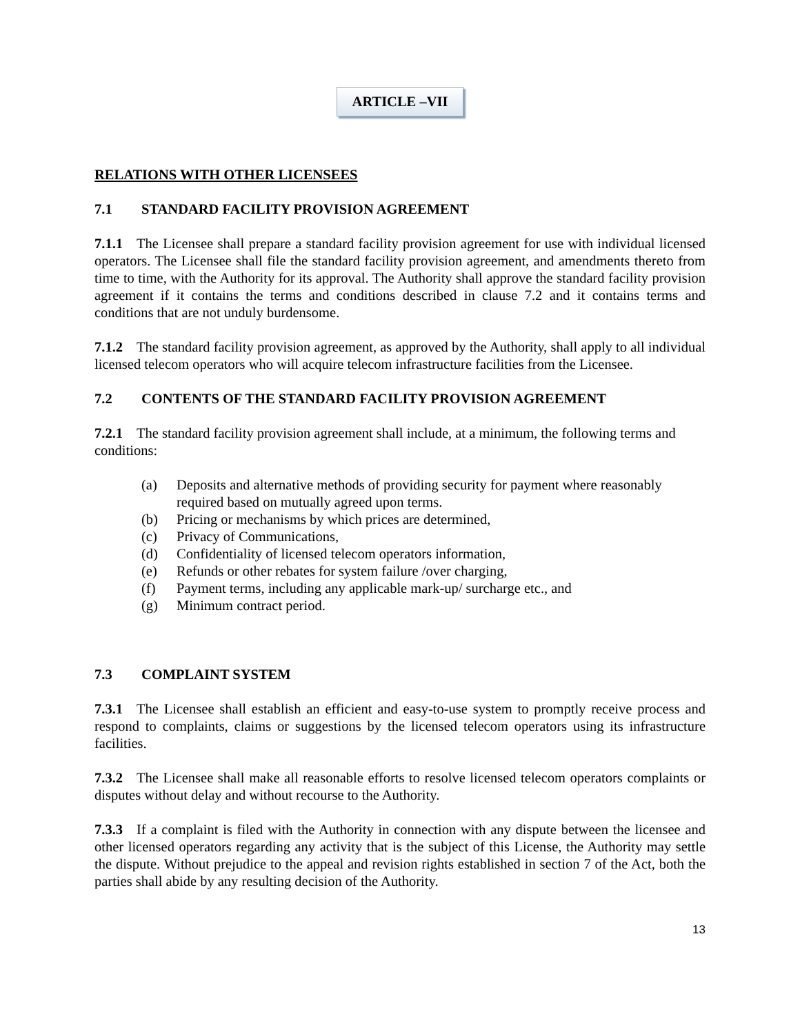ARTICLE –VII
RELATIONS WITH OTHER LICENSEES
7.1 STANDARD FACILITY PROVISION AGREEMENT
7.1.1 The Licensee shall prepare a standard facility provision agreement for use with individual licensed operators. The Licensee shall file the standard facility provision agreement, and amendments thereto from time to time, with the Authority for its approval. The Authority shall approve the standard facility provision agreement if it contains the terms and conditions described in clause 7.2 and it contains terms and conditions that are not unduly burdensome.
7.1.2 The standard facility provision agreement, as approved by the Authority, shall apply to all individual licensed telecom operators who will acquire telecom infrastructure facilities from the Licensee.
7.2 CONTENTS OF THE STANDARD FACILITY PROVISION AGREEMENT
7.2.1 The standard facility provision agreement shall include, at a minimum, the following terms and conditions:
(a) Deposits and alternative methods of providing security for payment where reasonably required based on mutually agreed upon terms.
(b) Pricing or mechanisms by which prices are determined,
(c) Privacy of Communications,
(d) Confidentiality of licensed telecom operators information,
(e) Refunds or other rebates for system failure /over charging,
(f) Payment terms, including any applicable mark-up/ surcharge etc., and
(g) Minimum contract period.
7.3 COMPLAINT SYSTEM
7.3.1 The Licensee shall establish an efficient and easy-to-use system to promptly receive process and respond to complaints, claims or suggestions by the licensed telecom operators using its infrastructure facilities.
7.3.2 The Licensee shall make all reasonable efforts to resolve licensed telecom operators complaints or disputes without delay and without recourse to the Authority.
7.3.3 If a complaint is filed with the Authority in connection with any dispute between the licensee and other licensed operators regarding any activity that is the subject of this License, the Authority may settle the dispute. Without prejudice to the appeal and revision rights established in section 7 of the Act, both the parties shall abide by any resulting decision of the Authority.
13